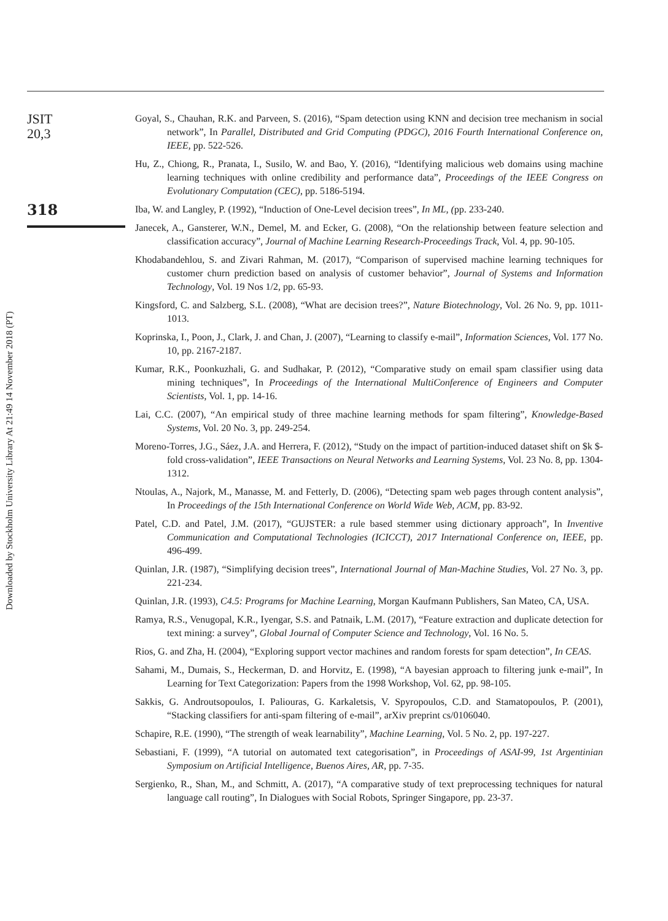Downloaded by Stockholm University Library At 21:49 14 November 2018 (PT)
JSIT
20,3
318
Goyal, S., Chauhan, R.K. and Parveen, S. (2016), “Spam detection using KNN and decision tree mechanism in social network”, In Parallel, Distributed and Grid Computing (PDGC), 2016 Fourth International Conference on, IEEE, pp. 522-526.
Hu, Z., Chiong, R., Pranata, I., Susilo, W. and Bao, Y. (2016), “Identifying malicious web domains using machine learning techniques with online credibility and performance data”, Proceedings of the IEEE Congress on Evolutionary Computation (CEC), pp. 5186-5194.
Iba, W. and Langley, P. (1992), “Induction of One-Level decision trees”, In ML, (pp. 233-240.
Janecek, A., Gansterer, W.N., Demel, M. and Ecker, G. (2008), “On the relationship between feature selection and classification accuracy”, Journal of Machine Learning Research-Proceedings Track, Vol. 4, pp. 90-105.
Khodabandehlou, S. and Zivari Rahman, M. (2017), “Comparison of supervised machine learning techniques for customer churn prediction based on analysis of customer behavior”, Journal of Systems and Information Technology, Vol. 19 Nos 1/2, pp. 65-93.
Kingsford, C. and Salzberg, S.L. (2008), “What are decision trees?”, Nature Biotechnology, Vol. 26 No. 9, pp. 1011-1013.
Koprinska, I., Poon, J., Clark, J. and Chan, J. (2007), “Learning to classify e-mail”, Information Sciences, Vol. 177 No. 10, pp. 2167-2187.
Kumar, R.K., Poonkuzhali, G. and Sudhakar, P. (2012), “Comparative study on email spam classifier using data mining techniques”, In Proceedings of the International MultiConference of Engineers and Computer Scientists, Vol. 1, pp. 14-16.
Lai, C.C. (2007), “An empirical study of three machine learning methods for spam filtering”, Knowledge-Based Systems, Vol. 20 No. 3, pp. 249-254.
Moreno-Torres, J.G., Sáez, J.A. and Herrera, F. (2012), “Study on the impact of partition-induced dataset shift on $k $-fold cross-validation”, IEEE Transactions on Neural Networks and Learning Systems, Vol. 23 No. 8, pp. 1304-1312.
Ntoulas, A., Najork, M., Manasse, M. and Fetterly, D. (2006), “Detecting spam web pages through content analysis”, In Proceedings of the 15th International Conference on World Wide Web, ACM, pp. 83-92.
Patel, C.D. and Patel, J.M. (2017), “GUJSTER: a rule based stemmer using dictionary approach”, In Inventive Communication and Computational Technologies (ICICCT), 2017 International Conference on, IEEE, pp. 496-499.
Quinlan, J.R. (1987), “Simplifying decision trees”, International Journal of Man-Machine Studies, Vol. 27 No. 3, pp. 221-234.
Quinlan, J.R. (1993), C4.5: Programs for Machine Learning, Morgan Kaufmann Publishers, San Mateo, CA, USA.
Ramya, R.S., Venugopal, K.R., Iyengar, S.S. and Patnaik, L.M. (2017), “Feature extraction and duplicate detection for text mining: a survey”, Global Journal of Computer Science and Technology, Vol. 16 No. 5.
Rios, G. and Zha, H. (2004), “Exploring support vector machines and random forests for spam detection”, In CEAS.
Sahami, M., Dumais, S., Heckerman, D. and Horvitz, E. (1998), “A bayesian approach to filtering junk e-mail”, In Learning for Text Categorization: Papers from the 1998 Workshop, Vol. 62, pp. 98-105.
Sakkis, G. Androutsopoulos, I. Paliouras, G. Karkaletsis, V. Spyropoulos, C.D. and Stamatopoulos, P. (2001), “Stacking classifiers for anti-spam filtering of e-mail”, arXiv preprint cs/0106040.
Schapire, R.E. (1990), “The strength of weak learnability”, Machine Learning, Vol. 5 No. 2, pp. 197-227.
Sebastiani, F. (1999), “A tutorial on automated text categorisation”, in Proceedings of ASAI-99, 1st Argentinian Symposium on Artificial Intelligence, Buenos Aires, AR, pp. 7-35.
Sergienko, R., Shan, M., and Schmitt, A. (2017), “A comparative study of text preprocessing techniques for natural language call routing”, In Dialogues with Social Robots, Springer Singapore, pp. 23-37.